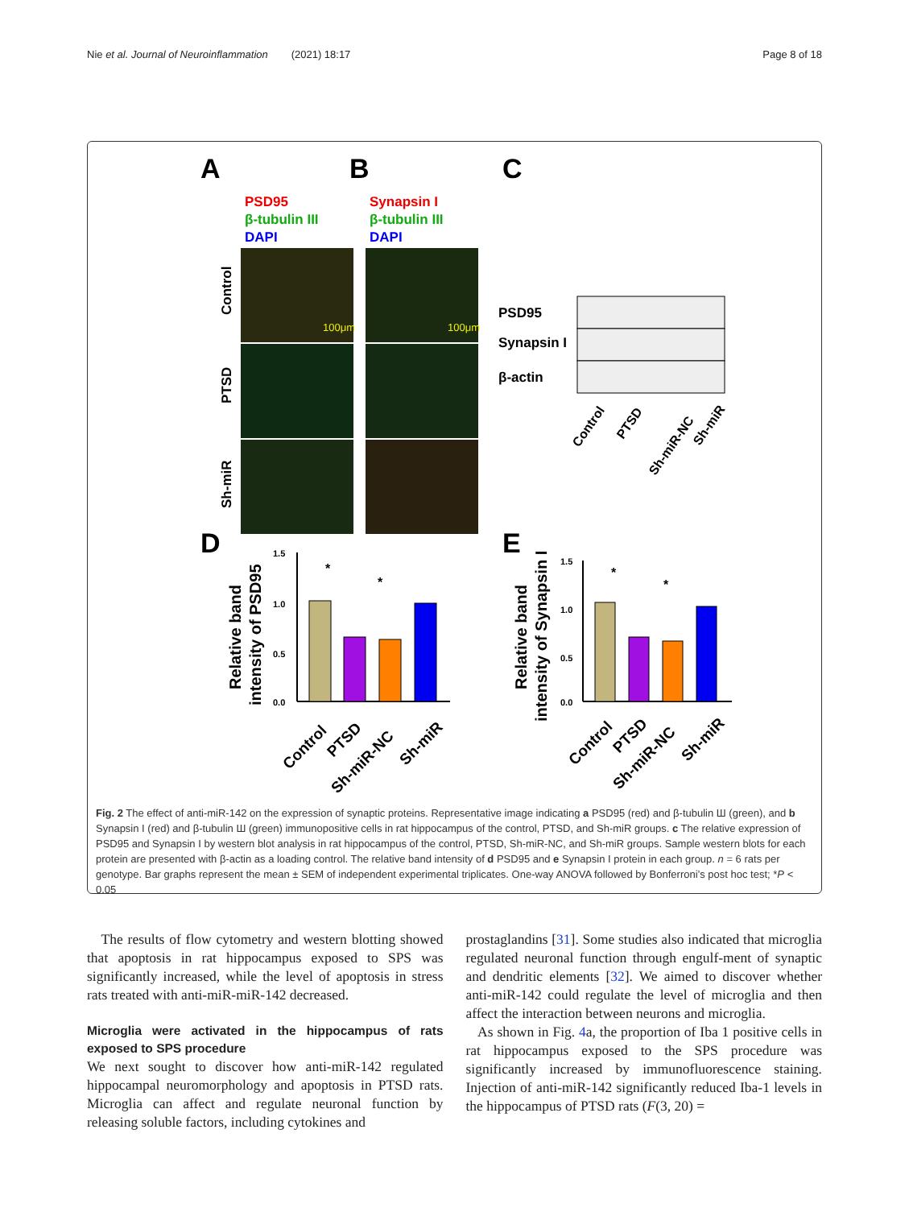Nie et al. Journal of Neuroinflammation (2021) 18:17 Page 8 of 18
A
B
C
PSD95
β-tubulin III
DAPI
Synapsin I
β-tubulin III
DAPI
100μm
100μm
Control
PTSD
Sh-miR
PSD95
Synapsin I
β-actin
Control
PTSD
Sh-miR-NC
Sh-miR
D
E
Relative band
intensity of PSD95
1.5
1.0
0.5
0.0
*
*
Relative band
intensity of Synapsin I
1.5
1.0
0.5
0.0
*
*
Control
PTSD
Sh-miR-NC
Sh-miR
Control
PTSD
Sh-miR-NC
Sh-miR
Fig. 2 The effect of anti-miR-142 on the expression of synaptic proteins. Representative image indicating a PSD95 (red) and β-tubulin Ш (green), and b Synapsin I (red) and β-tubulin Ш (green) immunopositive cells in rat hippocampus of the control, PTSD, and Sh-miR groups. c The relative expression of PSD95 and Synapsin I by western blot analysis in rat hippocampus of the control, PTSD, Sh-miR-NC, and Sh-miR groups. Sample western blots for each protein are presented with β-actin as a loading control. The relative band intensity of d PSD95 and e Synapsin I protein in each group. n = 6 rats per genotype. Bar graphs represent the mean ± SEM of independent experimental triplicates. One-way ANOVA followed by Bonferroni’s post hoc test; *P < 0.05
The results of flow cytometry and western blotting showed that apoptosis in rat hippocampus exposed to SPS was significantly increased, while the level of apoptosis in stress rats treated with anti-miR-miR-142 decreased.
Microglia were activated in the hippocampus of rats exposed to SPS procedure
We next sought to discover how anti-miR-142 regulated hippocampal neuromorphology and apoptosis in PTSD rats. Microglia can affect and regulate neuronal function by releasing soluble factors, including cytokines and
prostaglandins [31]. Some studies also indicated that microglia regulated neuronal function through engulf-ment of synaptic and dendritic elements [32]. We aimed to discover whether anti-miR-142 could regulate the level of microglia and then affect the interaction between neurons and microglia.
As shown in Fig. 4a, the proportion of Iba 1 positive cells in rat hippocampus exposed to the SPS procedure was significantly increased by immunofluorescence staining. Injection of anti-miR-142 significantly reduced Iba-1 levels in the hippocampus of PTSD rats (F(3, 20) =